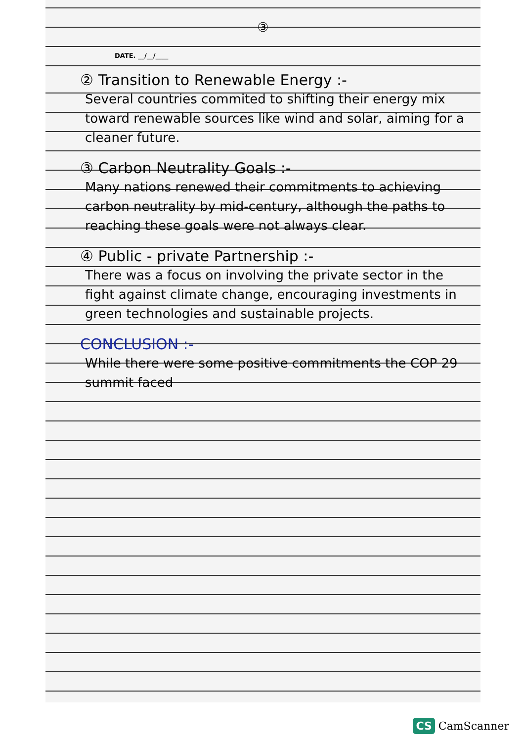③
DATE. __/__/____
② Transition to Renewable Energy :-
Several countries commited to shifting their energy mix toward renewable sources like wind and solar, aiming for a cleaner future.
③ Carbon Neutrality Goals :-
Many nations renewed their commitments to achieving carbon neutrality by mid-century, although the paths to reaching these goals were not always clear.
④ Public - private Partnership :-
There was a focus on involving the private sector in the fight against climate change, encouraging investments in green technologies and sustainable projects.
CONCLUSION :-
While there were some positive commitments the COP 29 summit faced
CS CamScanner